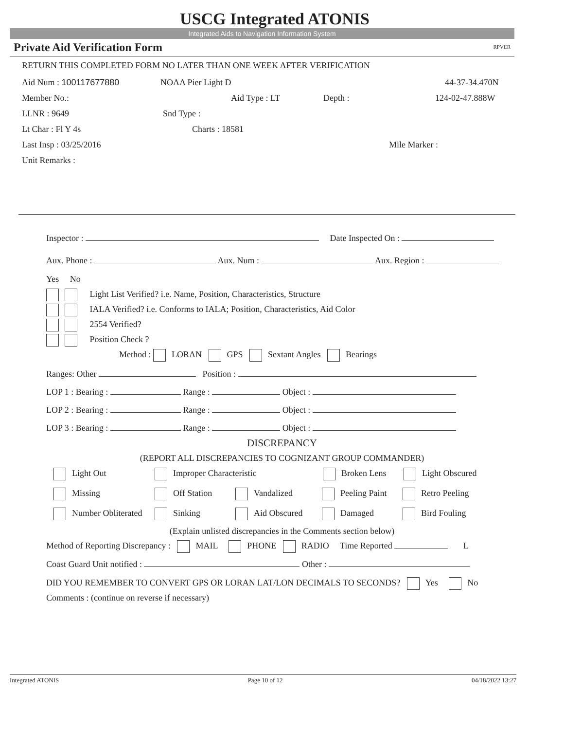USCG Integrated ATONIS
Integrated Aids to Navigation Information System
Private Aid Verification Form RPVER
RETURN THIS COMPLETED FORM NO LATER THAN ONE WEEK AFTER VERIFICATION
Aid Num : 100117677880 NOAA Pier Light D 44-37-34.470N
Member No.: Aid Type : LT Depth : 124-02-47.888W
LLNR : 9649 Snd Type :
Lt Char : Fl Y 4s Charts : 18581
Last Insp : 03/25/2016 Mile Marker :
Unit Remarks :
Inspector : Date Inspected On :
Aux. Phone : Aux. Num : Aux. Region :
Yes No
Light List Verified? i.e. Name, Position, Characteristics, Structure
IALA Verified? i.e. Conforms to IALA; Position, Characteristics, Aid Color
2554 Verified?
Position Check ?
Method : LORAN GPS Sextant Angles Bearings
Ranges: Other Position :
LOP 1 : Bearing : Range : Object :
LOP 2 : Bearing : Range : Object :
LOP 3 : Bearing : Range : Object :
DISCREPANCY
(REPORT ALL DISCREPANCIES TO COGNIZANT GROUP COMMANDER)
Light Out Improper Characteristic Broken Lens Light Obscured
Missing Off Station Vandalized Peeling Paint Retro Peeling
Number Obliterated Sinking Aid Obscured Damaged Bird Fouling
(Explain unlisted discrepancies in the Comments section below)
Method of Reporting Discrepancy : MAIL PHONE RADIO Time Reported L
Coast Guard Unit notified : Other :
DID YOU REMEMBER TO CONVERT GPS OR LORAN LAT/LON DECIMALS TO SECONDS? Yes No
Comments : (continue on reverse if necessary)
Integrated ATONIS Page 10 of 12 04/18/2022 13:27